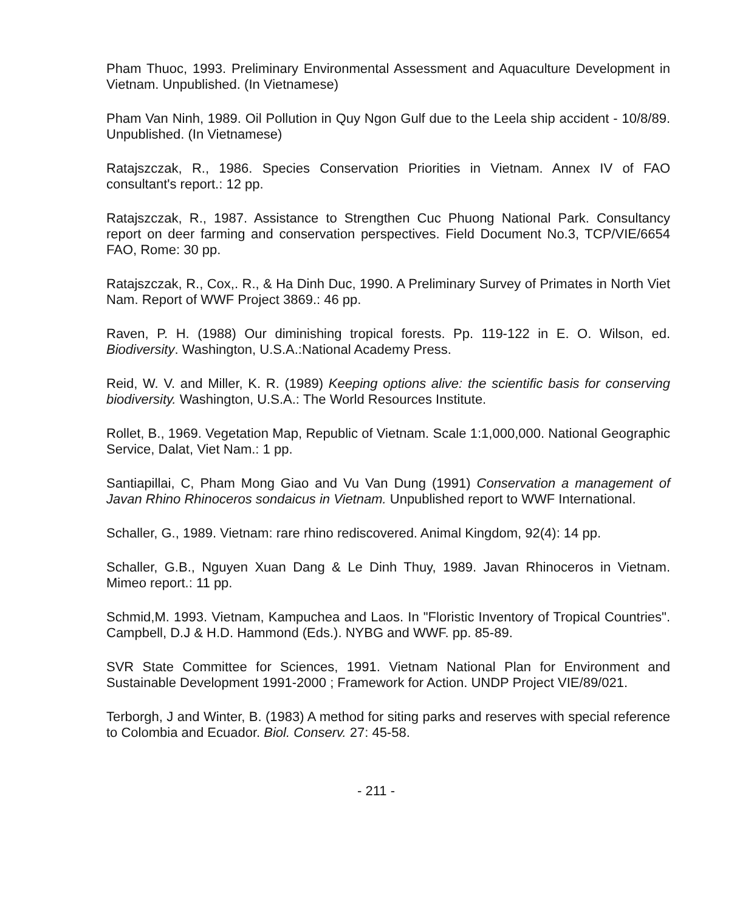Pham Thuoc, 1993. Preliminary Environmental Assessment and Aquaculture Development in Vietnam. Unpublished. (In Vietnamese)
Pham Van Ninh, 1989. Oil Pollution in Quy Ngon Gulf due to the Leela ship accident - 10/8/89. Unpublished. (In Vietnamese)
Ratajszczak, R., 1986. Species Conservation Priorities in Vietnam. Annex IV of FAO consultant's report.: 12 pp.
Ratajszczak, R., 1987. Assistance to Strengthen Cuc Phuong National Park. Consultancy report on deer farming and conservation perspectives. Field Document No.3, TCP/VIE/6654 FAO, Rome: 30 pp.
Ratajszczak, R., Cox,. R., & Ha Dinh Duc, 1990. A Preliminary Survey of Primates in North Viet Nam. Report of WWF Project 3869.: 46 pp.
Raven, P. H. (1988) Our diminishing tropical forests. Pp. 119-122 in E. O. Wilson, ed. Biodiversity. Washington, U.S.A.:National Academy Press.
Reid, W. V. and Miller, K. R. (1989) Keeping options alive: the scientific basis for conserving biodiversity. Washington, U.S.A.: The World Resources Institute.
Rollet, B., 1969. Vegetation Map, Republic of Vietnam. Scale 1:1,000,000. National Geographic Service, Dalat, Viet Nam.: 1 pp.
Santiapillai, C, Pham Mong Giao and Vu Van Dung (1991) Conservation a management of Javan Rhino Rhinoceros sondaicus in Vietnam. Unpublished report to WWF International.
Schaller, G., 1989. Vietnam: rare rhino rediscovered. Animal Kingdom, 92(4): 14 pp.
Schaller, G.B., Nguyen Xuan Dang & Le Dinh Thuy, 1989. Javan Rhinoceros in Vietnam. Mimeo report.: 11 pp.
Schmid,M. 1993. Vietnam, Kampuchea and Laos. In "Floristic Inventory of Tropical Countries". Campbell, D.J & H.D. Hammond (Eds.). NYBG and WWF. pp. 85-89.
SVR State Committee for Sciences, 1991. Vietnam National Plan for Environment and Sustainable Development 1991-2000 ; Framework for Action. UNDP Project VIE/89/021.
Terborgh, J and Winter, B. (1983) A method for siting parks and reserves with special reference to Colombia and Ecuador. Biol. Conserv. 27: 45-58.
- 211 -